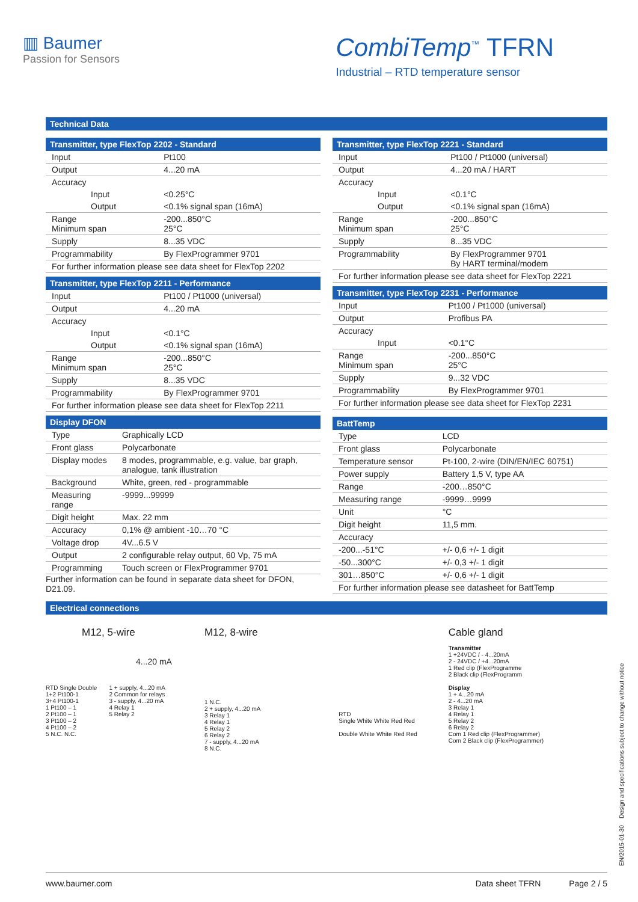▥ Baumer
Passion for Sensors
CombiTemp<sup>™</sup> TFRN
Industrial – RTD temperature sensor
Technical Data
Transmitter, type FlexTop 2202 - Standard
| Input | Pt100 |
| Output | 4...20 mA |
| Accuracy | |
| Input | <0.25°C |
| Output | <0.1% signal span (16mA) |
| Range Minimum span | -200...850°C 25°C |
| Supply | 8...35 VDC |
| Programmability | By FlexProgrammer 9701 |
| For further information please see data sheet for FlexTop 2202 | |
Transmitter, type FlexTop 2211 - Performance
| Input | Pt100 / Pt1000 (universal) |
| Output | 4...20 mA |
| Accuracy | |
| Input | <0.1°C |
| Output | <0.1% signal span (16mA) |
| Range Minimum span | -200...850°C 25°C |
| Supply | 8...35 VDC |
| Programmability | By FlexProgrammer 9701 |
| For further information please see data sheet for FlexTop 2211 | |
Display DFON
| Type | Graphically LCD |
| Front glass | Polycarbonate |
| Display modes | 8 modes, programmable, e.g. value, bar graph, analogue, tank illustration |
| Background | White, green, red - programmable |
| Measuring range | -9999...99999 |
| Digit height | Max. 22 mm |
| Accuracy | 0,1% @ ambient -10…70 °C |
| Voltage drop | 4V...6.5 V |
| Output | 2 configurable relay output, 60 Vp, 75 mA |
| Programming | Touch screen or FlexProgrammer 9701 |
Further information can be found in separate data sheet for DFON, D21.09.
Transmitter, type FlexTop 2221 - Standard
| Input | Pt100 / Pt1000 (universal) |
| Output | 4...20 mA / HART |
| Accuracy | |
| Input | <0.1°C |
| Output | <0.1% signal span (16mA) |
| Range Minimum span | -200...850°C 25°C |
| Supply | 8...35 VDC |
| Programmability | By FlexProgrammer 9701 By HART terminal/modem |
| For further information please see data sheet for FlexTop 2221 | |
Transmitter, type FlexTop 2231 - Performance
| Input | Pt100 / Pt1000 (universal) |
| Output | Profibus PA |
| Accuracy | |
| Input | <0.1°C |
| Range Minimum span | -200...850°C 25°C |
| Supply | 9...32 VDC |
| Programmability | By FlexProgrammer 9701 |
| For further information please see data sheet for FlexTop 2231 | |
BattTemp
| Type | LCD |
| Front glass | Polycarbonate |
| Temperature sensor | Pt-100, 2-wire (DIN/EN/IEC 60751) |
| Power supply | Battery 1,5 V, type AA |
| Range | -200…850°C |
| Measuring range | -9999…9999 |
| Unit | °C |
| Digit height | 11,5 mm. |
| Accuracy | |
| -200...-51°C | +/- 0,6 +/- 1 digit |
| -50...300°C | +/- 0,3 +/- 1 digit |
| 301…850°C | +/- 0,6 +/- 1 digit |
| For further information please see datasheet for BattTemp | |
Electrical connections
M12, 5-wire
4...20 mA
RTD Single Double
1+2 Pt100-1
3+4 Pt100-1
1 Pt100 – 1
2 Pt100 – 1
3 Pt100 – 2
4 Pt100 – 2
5 N.C. N.C.
1 + supply, 4...20 mA
2 Common for relays
3 - supply, 4...20 mA
4 Relay 1
5 Relay 2
M12, 8-wire
1 N.C.
2 + supply, 4...20 mA
3 Relay 1
4 Relay 1
5 Relay 2
6 Relay 2
7 - supply, 4...20 mA
8 N.C.
RTD
Single White White Red Red
Double White White Red Red
Cable gland
Transmitter
1 +24VDC / - 4...20mA
2 - 24VDC / +4...20mA
1 Red clip (FlexProgramme
2 Black clip (FlexProgramm
Display
1 + 4...20 mA
2 - 4...20 mA
3 Relay 1
4 Relay 1
5 Relay 2
6 Relay 2
Com 1 Red clip (FlexProgrammer)
Com 2 Black clip (FlexProgrammer)
EN/2015-01-30 Design and specifications subject to change without notice
www.baumer.com Data sheet TFRN Page 2 / 5